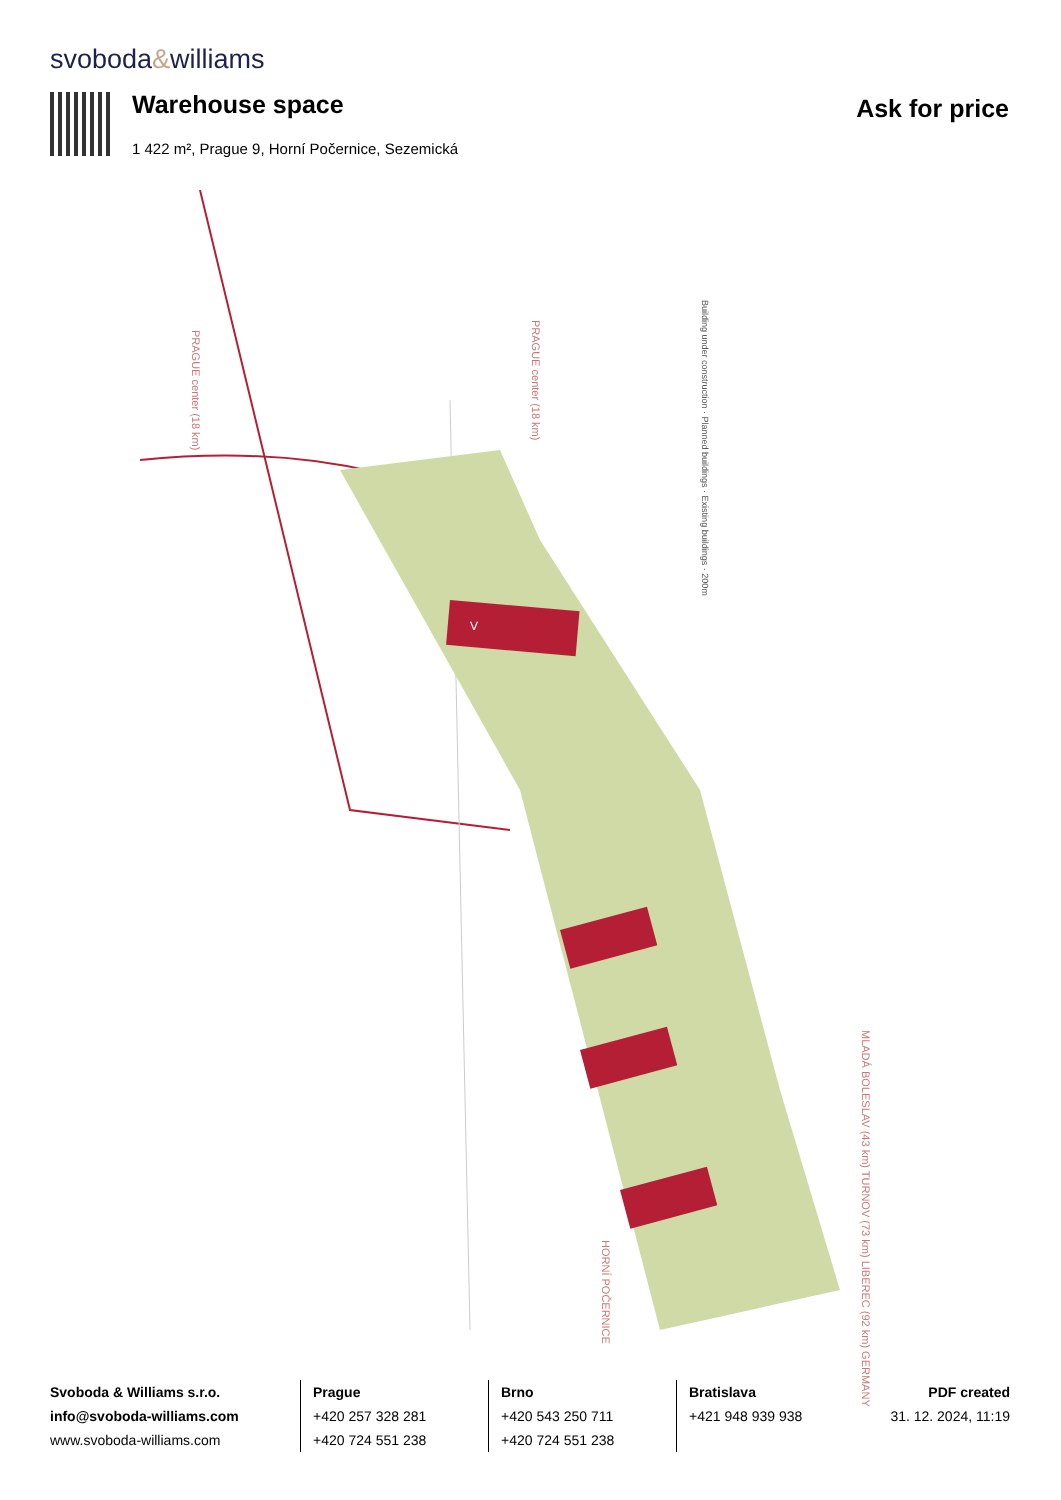svoboda&williams
Warehouse space
1 422 m², Prague 9, Horní Počernice, Sezemická
Ask for price
V
Building under construction · Planned buildings · Existing buildings · 200m
PRAGUE center (18 km)
PRAGUE center (18 km)
MLADÁ BOLESLAV (43 km) TURNOV (73 km) LIBEREC (92 km) GERMANY
HORNÍ POČERNICE
Svoboda & Williams s.r.o.
info@svoboda-williams.com
www.svoboda-williams.com
Prague
+420 257 328 281
+420 724 551 238
Brno
+420 543 250 711
+420 724 551 238
Bratislava
+421 948 939 938
PDF created
31. 12. 2024, 11:19